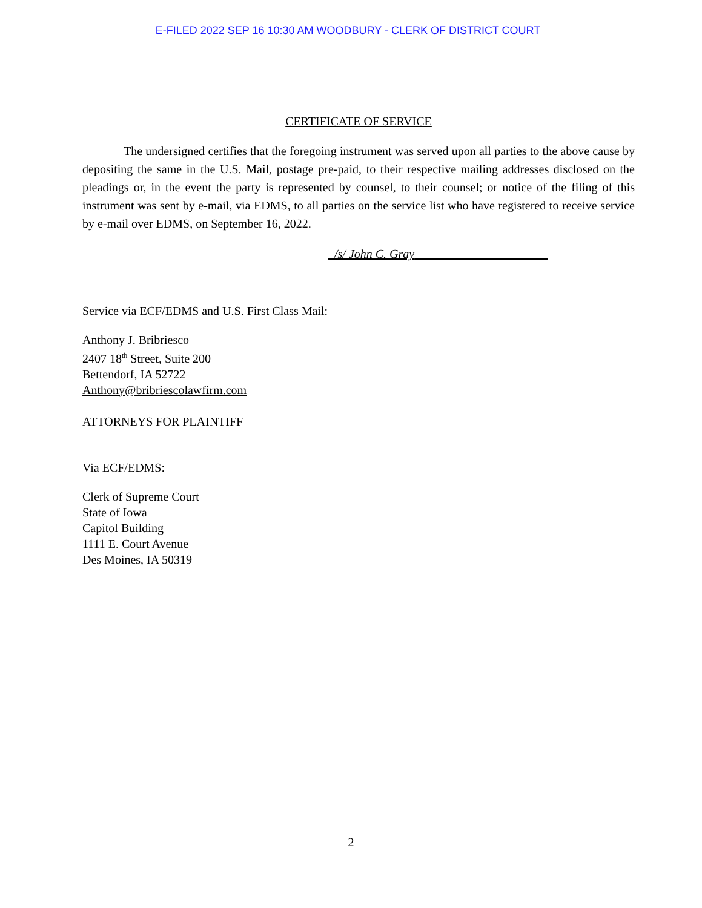E-FILED 2022 SEP 16 10:30 AM WOODBURY - CLERK OF DISTRICT COURT
CERTIFICATE OF SERVICE
The undersigned certifies that the foregoing instrument was served upon all parties to the above cause by depositing the same in the U.S. Mail, postage pre-paid, to their respective mailing addresses disclosed on the pleadings or, in the event the party is represented by counsel, to their counsel; or notice of the filing of this instrument was sent by e-mail, via EDMS, to all parties on the service list who have registered to receive service by e-mail over EDMS, on September 16, 2022.
_/s/ John C. Gray______________________
Service via ECF/EDMS and U.S. First Class Mail:
Anthony J. Bribriesco
2407 18<sup>th</sup> Street, Suite 200
Bettendorf, IA 52722
Anthony@bribriescolawfirm.com
ATTORNEYS FOR PLAINTIFF
Via ECF/EDMS:
Clerk of Supreme Court
State of Iowa
Capitol Building
1111 E. Court Avenue
Des Moines, IA 50319
2